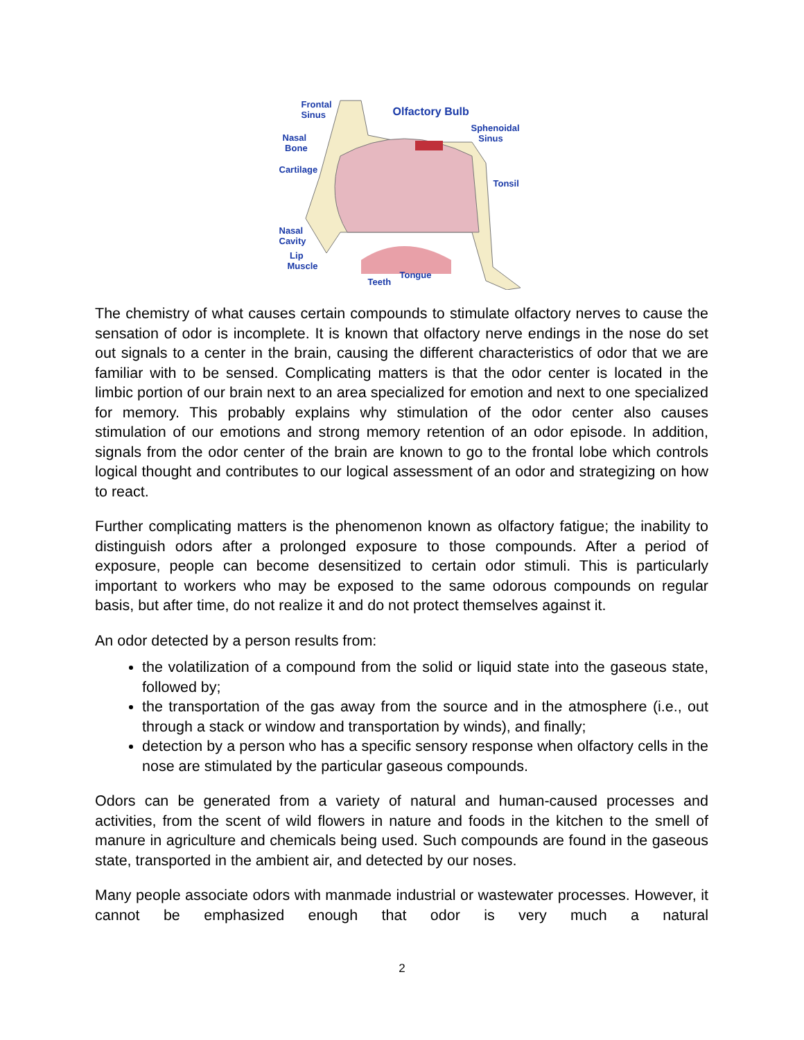Frontal
Sinus Olfactory Bulb
Sphenoidal
Sinus Nasal
Bone
Cartilage
Tonsil
Nasal
Cavity
Lip
Muscle
Tongue
Teeth
The chemistry of what causes certain compounds to stimulate olfactory nerves to cause the sensation of odor is incomplete. It is known that olfactory nerve endings in the nose do set out signals to a center in the brain, causing the different characteristics of odor that we are familiar with to be sensed. Complicating matters is that the odor center is located in the limbic portion of our brain next to an area specialized for emotion and next to one specialized for memory. This probably explains why stimulation of the odor center also causes stimulation of our emotions and strong memory retention of an odor episode. In addition, signals from the odor center of the brain are known to go to the frontal lobe which controls logical thought and contributes to our logical assessment of an odor and strategizing on how to react.
Further complicating matters is the phenomenon known as olfactory fatigue; the inability to distinguish odors after a prolonged exposure to those compounds. After a period of exposure, people can become desensitized to certain odor stimuli. This is particularly important to workers who may be exposed to the same odorous compounds on regular basis, but after time, do not realize it and do not protect themselves against it.
An odor detected by a person results from:
the volatilization of a compound from the solid or liquid state into the gaseous state, followed by;
the transportation of the gas away from the source and in the atmosphere (i.e., out through a stack or window and transportation by winds), and finally;
detection by a person who has a specific sensory response when olfactory cells in the nose are stimulated by the particular gaseous compounds.
Odors can be generated from a variety of natural and human-caused processes and activities, from the scent of wild flowers in nature and foods in the kitchen to the smell of manure in agriculture and chemicals being used. Such compounds are found in the gaseous state, transported in the ambient air, and detected by our noses.
Many people associate odors with manmade industrial or wastewater processes. However, it cannot be emphasized enough that odor is very much a natural
2